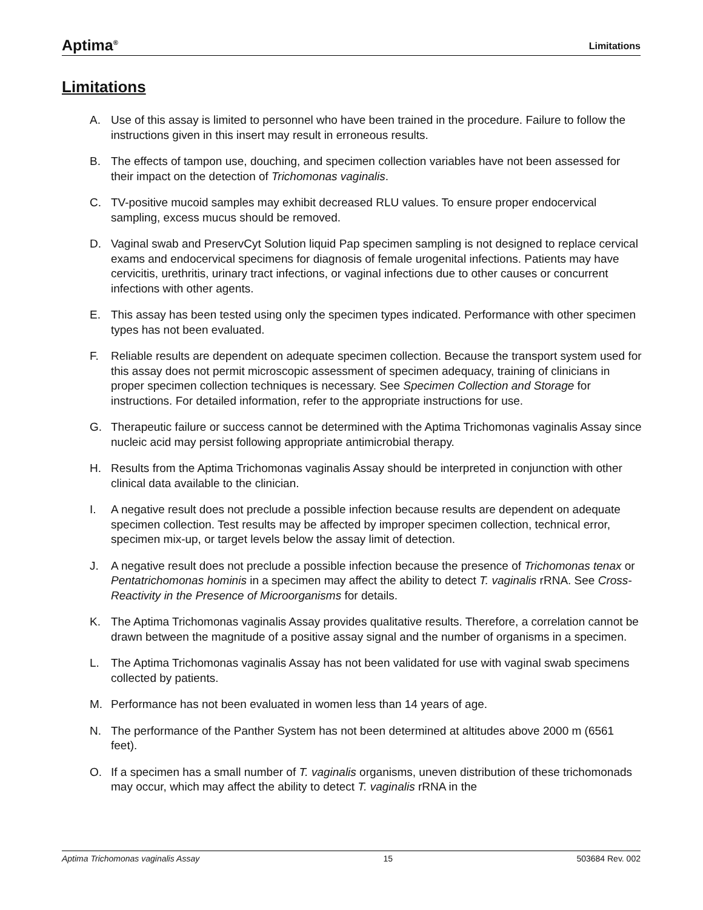Aptima<sup>®</sup> Limitations
Limitations
A. Use of this assay is limited to personnel who have been trained in the procedure. Failure to follow the instructions given in this insert may result in erroneous results.
B. The effects of tampon use, douching, and specimen collection variables have not been assessed for their impact on the detection of Trichomonas vaginalis.
C. TV-positive mucoid samples may exhibit decreased RLU values. To ensure proper endocervical sampling, excess mucus should be removed.
D. Vaginal swab and PreservCyt Solution liquid Pap specimen sampling is not designed to replace cervical exams and endocervical specimens for diagnosis of female urogenital infections. Patients may have cervicitis, urethritis, urinary tract infections, or vaginal infections due to other causes or concurrent infections with other agents.
E. This assay has been tested using only the specimen types indicated. Performance with other specimen types has not been evaluated.
F. Reliable results are dependent on adequate specimen collection. Because the transport system used for this assay does not permit microscopic assessment of specimen adequacy, training of clinicians in proper specimen collection techniques is necessary. See Specimen Collection and Storage for instructions. For detailed information, refer to the appropriate instructions for use.
G. Therapeutic failure or success cannot be determined with the Aptima Trichomonas vaginalis Assay since nucleic acid may persist following appropriate antimicrobial therapy.
H. Results from the Aptima Trichomonas vaginalis Assay should be interpreted in conjunction with other clinical data available to the clinician.
I. A negative result does not preclude a possible infection because results are dependent on adequate specimen collection. Test results may be affected by improper specimen collection, technical error, specimen mix-up, or target levels below the assay limit of detection.
J. A negative result does not preclude a possible infection because the presence of Trichomonas tenax or Pentatrichomonas hominis in a specimen may affect the ability to detect T. vaginalis rRNA. See Cross-Reactivity in the Presence of Microorganisms for details.
K. The Aptima Trichomonas vaginalis Assay provides qualitative results. Therefore, a correlation cannot be drawn between the magnitude of a positive assay signal and the number of organisms in a specimen.
L. The Aptima Trichomonas vaginalis Assay has not been validated for use with vaginal swab specimens collected by patients.
M. Performance has not been evaluated in women less than 14 years of age.
N. The performance of the Panther System has not been determined at altitudes above 2000 m (6561 feet).
O. If a specimen has a small number of T. vaginalis organisms, uneven distribution of these trichomonads may occur, which may affect the ability to detect T. vaginalis rRNA in the
Aptima Trichomonas vaginalis Assay 15 503684 Rev. 002